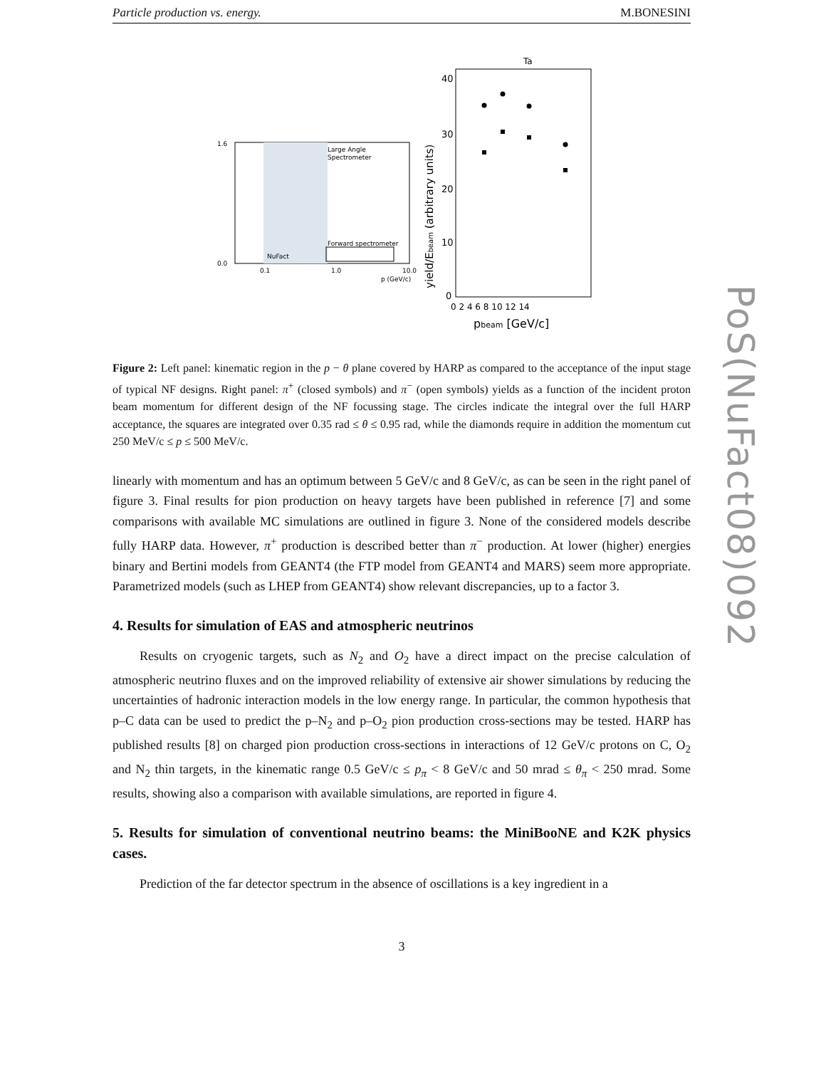Particle production vs. energy. M.BONESINI
PoS(NuFact08)092
Large Angle
Spectrometer
Forward spectrometer
NuFact
1.6
0.0
0.1
1.0
10.0
p (GeV/c)
Ta
40
30
20
10
0
0 2 4 6 8 10 12 14
pbeam [GeV/c]
yield/Ebeam (arbitrary units)
Figure 2: Left panel: kinematic region in the p − θ plane covered by HARP as compared to the acceptance of the input stage of typical NF designs. Right panel: π<sup>+</sup> (closed symbols) and π<sup>−</sup> (open symbols) yields as a function of the incident proton beam momentum for different design of the NF focussing stage. The circles indicate the integral over the full HARP acceptance, the squares are integrated over 0.35 rad ≤ θ ≤ 0.95 rad, while the diamonds require in addition the momentum cut 250 MeV/c ≤ p ≤ 500 MeV/c.
linearly with momentum and has an optimum between 5 GeV/c and 8 GeV/c, as can be seen in the right panel of figure 3. Final results for pion production on heavy targets have been published in reference [7] and some comparisons with available MC simulations are outlined in figure 3. None of the considered models describe fully HARP data. However, π<sup>+</sup> production is described better than π<sup>−</sup> production. At lower (higher) energies binary and Bertini models from GEANT4 (the FTP model from GEANT4 and MARS) seem more appropriate. Parametrized models (such as LHEP from GEANT4) show relevant discrepancies, up to a factor 3.
4. Results for simulation of EAS and atmospheric neutrinos
Results on cryogenic targets, such as N<sub>2</sub> and O<sub>2</sub> have a direct impact on the precise calculation of atmospheric neutrino fluxes and on the improved reliability of extensive air shower simulations by reducing the uncertainties of hadronic interaction models in the low energy range. In particular, the common hypothesis that p–C data can be used to predict the p–N<sub>2</sub> and p–O<sub>2</sub> pion production cross-sections may be tested. HARP has published results [8] on charged pion production cross-sections in interactions of 12 GeV/c protons on C, O<sub>2</sub> and N<sub>2</sub> thin targets, in the kinematic range 0.5 GeV/c ≤ p<sub>π</sub> < 8 GeV/c and 50 mrad ≤ θ<sub>π</sub> < 250 mrad. Some results, showing also a comparison with available simulations, are reported in figure 4.
5. Results for simulation of conventional neutrino beams: the MiniBooNE and K2K physics cases.
Prediction of the far detector spectrum in the absence of oscillations is a key ingredient in a
3